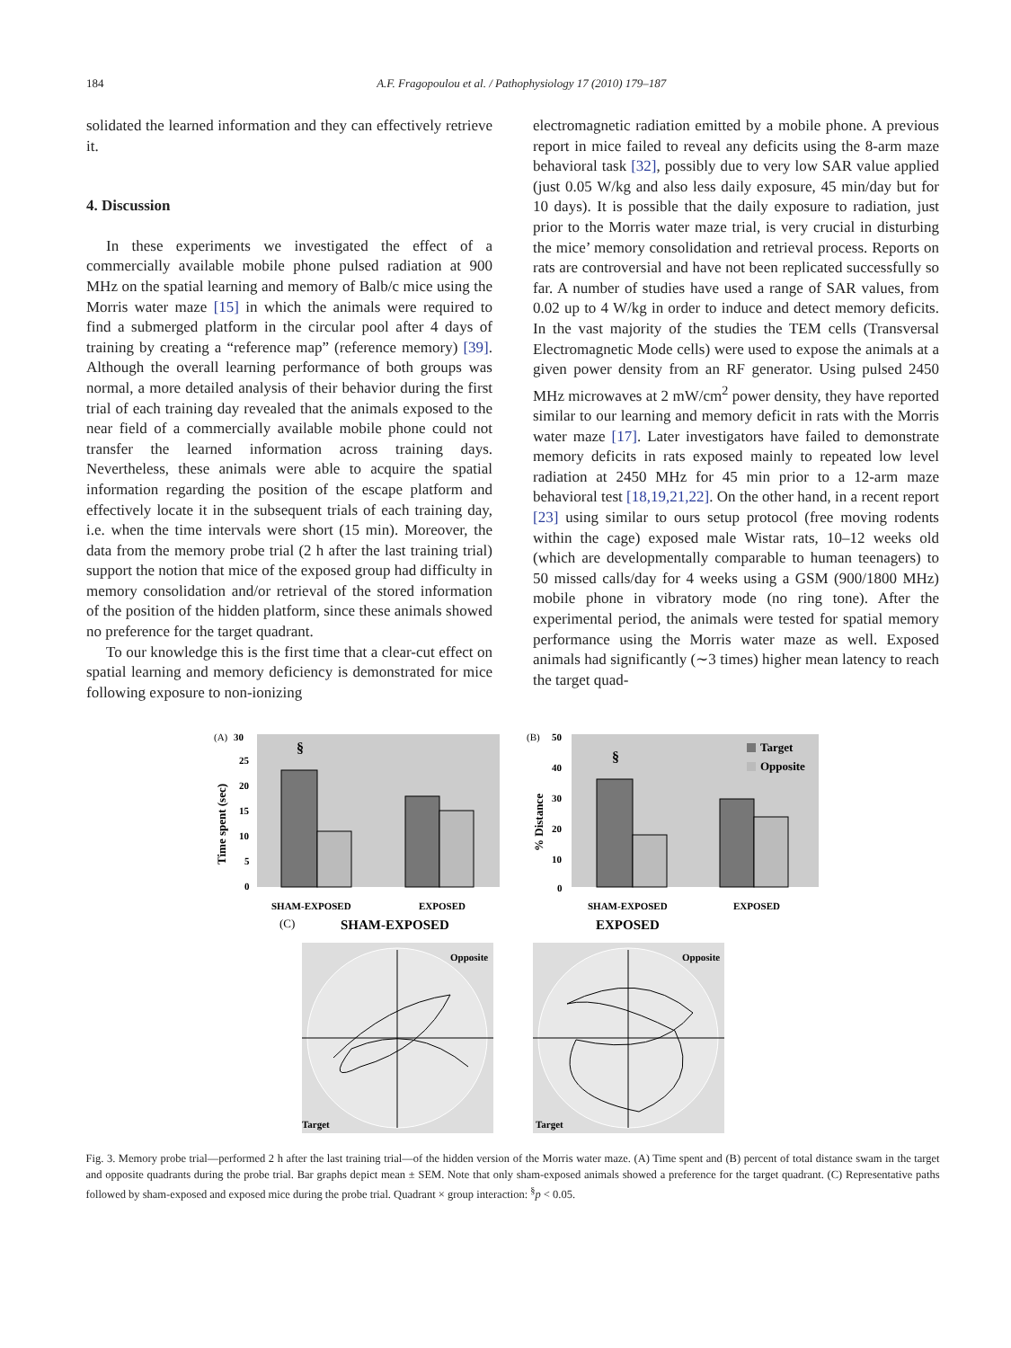184 A.F. Fragopoulou et al. / Pathophysiology 17 (2010) 179–187
solidated the learned information and they can effectively retrieve it.
4. Discussion
In these experiments we investigated the effect of a commercially available mobile phone pulsed radiation at 900 MHz on the spatial learning and memory of Balb/c mice using the Morris water maze [15] in which the animals were required to find a submerged platform in the circular pool after 4 days of training by creating a “reference map” (reference memory) [39]. Although the overall learning performance of both groups was normal, a more detailed analysis of their behavior during the first trial of each training day revealed that the animals exposed to the near field of a commercially available mobile phone could not transfer the learned information across training days. Nevertheless, these animals were able to acquire the spatial information regarding the position of the escape platform and effectively locate it in the subsequent trials of each training day, i.e. when the time intervals were short (15 min). Moreover, the data from the memory probe trial (2 h after the last training trial) support the notion that mice of the exposed group had difficulty in memory consolidation and/or retrieval of the stored information of the position of the hidden platform, since these animals showed no preference for the target quadrant.
To our knowledge this is the first time that a clear-cut effect on spatial learning and memory deficiency is demonstrated for mice following exposure to non-ionizing
electromagnetic radiation emitted by a mobile phone. A previous report in mice failed to reveal any deficits using the 8-arm maze behavioral task [32], possibly due to very low SAR value applied (just 0.05 W/kg and also less daily exposure, 45 min/day but for 10 days). It is possible that the daily exposure to radiation, just prior to the Morris water maze trial, is very crucial in disturbing the mice’ memory consolidation and retrieval process. Reports on rats are controversial and have not been replicated successfully so far. A number of studies have used a range of SAR values, from 0.02 up to 4 W/kg in order to induce and detect memory deficits. In the vast majority of the studies the TEM cells (Transversal Electromagnetic Mode cells) were used to expose the animals at a given power density from an RF generator. Using pulsed 2450 MHz microwaves at 2 mW/cm<sup>2</sup> power density, they have reported similar to our learning and memory deficit in rats with the Morris water maze [17]. Later investigators have failed to demonstrate memory deficits in rats exposed mainly to repeated low level radiation at 2450 MHz for 45 min prior to a 12-arm maze behavioral test [18,19,21,22]. On the other hand, in a recent report [23] using similar to ours setup protocol (free moving rodents within the cage) exposed male Wistar rats, 10–12 weeks old (which are developmentally comparable to human teenagers) to 50 missed calls/day for 4 weeks using a GSM (900/1800 MHz) mobile phone in vibratory mode (no ring tone). After the experimental period, the animals were tested for spatial memory performance using the Morris water maze as well. Exposed animals had significantly (∼3 times) higher mean latency to reach the target quad-
(A)
30
25
20
15
10
5
0
Time spent (sec)
§
SHAM-EXPOSED
EXPOSED
(B)
50
40
30
20
10
0
% Distance
§
Target
Opposite
SHAM-EXPOSED
EXPOSED
(C)
SHAM-EXPOSED
EXPOSED
Opposite
Target
Opposite
Target
Fig. 3. Memory probe trial—performed 2 h after the last training trial—of the hidden version of the Morris water maze. (A) Time spent and (B) percent of total distance swam in the target and opposite quadrants during the probe trial. Bar graphs depict mean ± SEM. Note that only sham-exposed animals showed a preference for the target quadrant. (C) Representative paths followed by sham-exposed and exposed mice during the probe trial. Quadrant × group interaction: <sup>§</sup>p < 0.05.